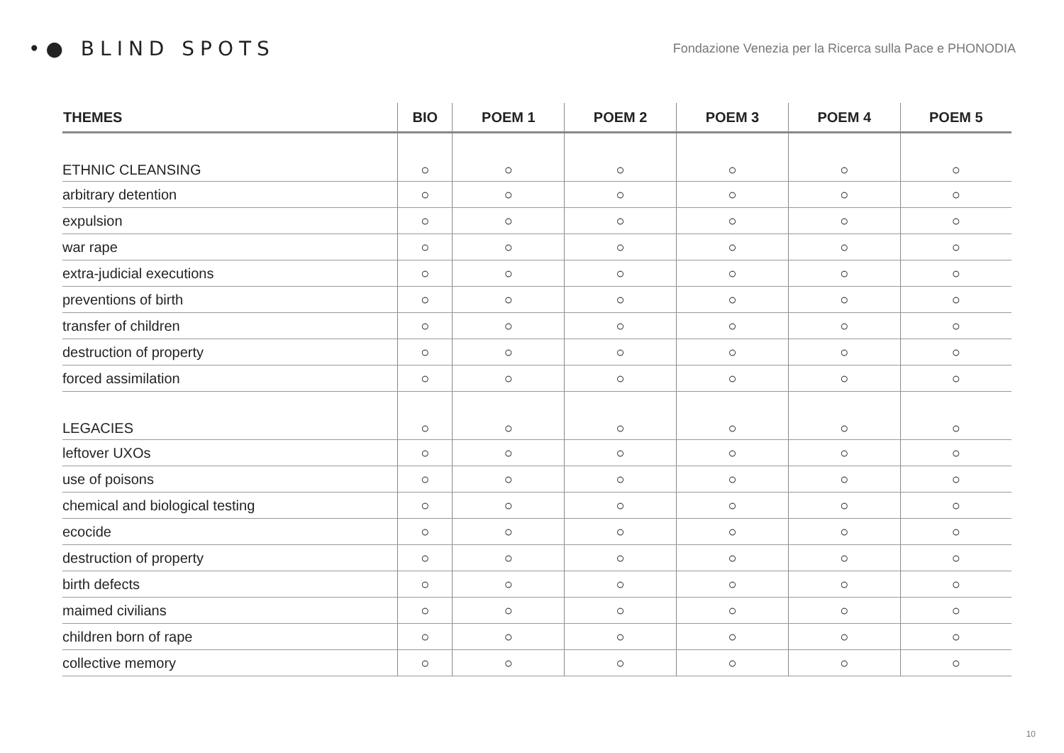•● BLIND SPOTS
Fondazione Venezia per la Ricerca sulla Pace e PHONODIA
| THEMES | BIO | POEM 1 | POEM 2 | POEM 3 | POEM 4 | POEM 5 |
| --- | --- | --- | --- | --- | --- | --- |
| ETHNIC CLEANSING | ○ | ○ | ○ | ○ | ○ | ○ |
| arbitrary detention | ○ | ○ | ○ | ○ | ○ | ○ |
| expulsion | ○ | ○ | ○ | ○ | ○ | ○ |
| war rape | ○ | ○ | ○ | ○ | ○ | ○ |
| extra-judicial executions | ○ | ○ | ○ | ○ | ○ | ○ |
| preventions of birth | ○ | ○ | ○ | ○ | ○ | ○ |
| transfer of children | ○ | ○ | ○ | ○ | ○ | ○ |
| destruction of property | ○ | ○ | ○ | ○ | ○ | ○ |
| forced assimilation | ○ | ○ | ○ | ○ | ○ | ○ |
| LEGACIES | ○ | ○ | ○ | ○ | ○ | ○ |
| leftover UXOs | ○ | ○ | ○ | ○ | ○ | ○ |
| use of poisons | ○ | ○ | ○ | ○ | ○ | ○ |
| chemical and biological testing | ○ | ○ | ○ | ○ | ○ | ○ |
| ecocide | ○ | ○ | ○ | ○ | ○ | ○ |
| destruction of property | ○ | ○ | ○ | ○ | ○ | ○ |
| birth defects | ○ | ○ | ○ | ○ | ○ | ○ |
| maimed civilians | ○ | ○ | ○ | ○ | ○ | ○ |
| children born of rape | ○ | ○ | ○ | ○ | ○ | ○ |
| collective memory | ○ | ○ | ○ | ○ | ○ | ○ |
10